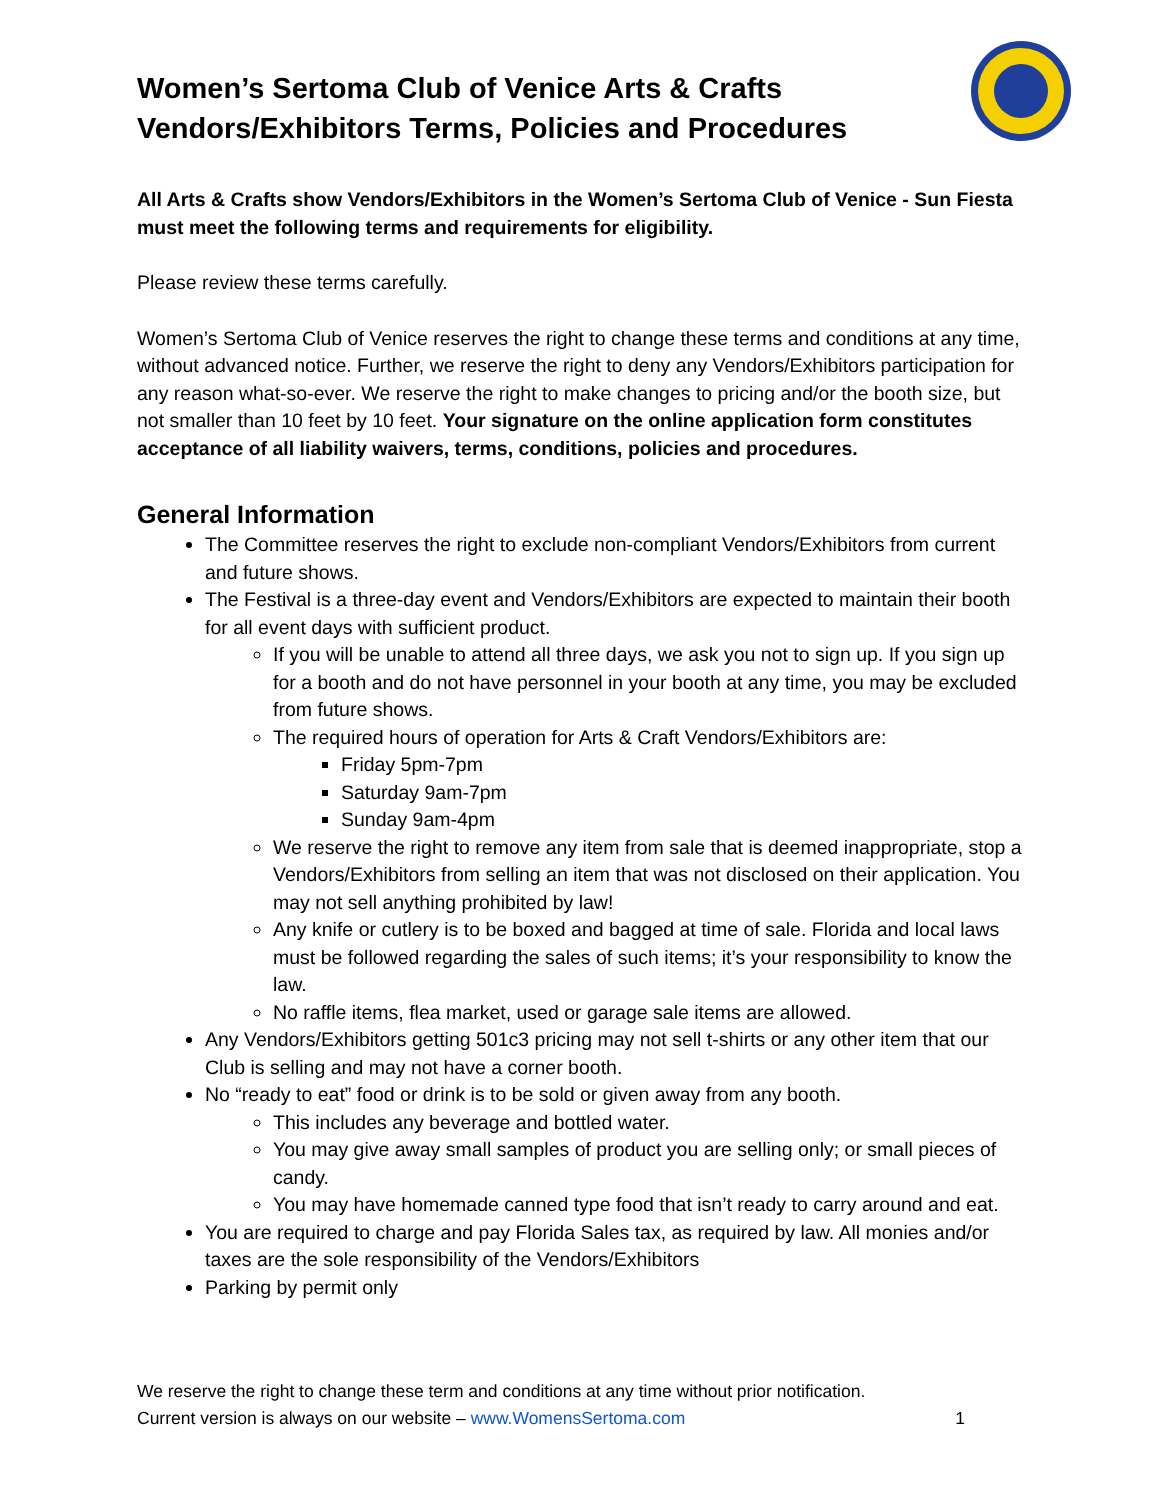Women’s Sertoma Club of Venice Arts & Crafts
Vendors/Exhibitors Terms, Policies and Procedures
All Arts & Crafts show Vendors/Exhibitors in the Women’s Sertoma Club of Venice - Sun Fiesta must meet the following terms and requirements for eligibility.
Please review these terms carefully.
Women’s Sertoma Club of Venice reserves the right to change these terms and conditions at any time, without advanced notice. Further, we reserve the right to deny any Vendors/Exhibitors participation for any reason what-so-ever. We reserve the right to make changes to pricing and/or the booth size, but not smaller than 10 feet by 10 feet. Your signature on the online application form constitutes acceptance of all liability waivers, terms, conditions, policies and procedures.
General Information
The Committee reserves the right to exclude non-compliant Vendors/Exhibitors from current and future shows.
The Festival is a three-day event and Vendors/Exhibitors are expected to maintain their booth for all event days with sufficient product.
If you will be unable to attend all three days, we ask you not to sign up. If you sign up for a booth and do not have personnel in your booth at any time, you may be excluded from future shows.
The required hours of operation for Arts & Craft Vendors/Exhibitors are:
Friday 5pm-7pm
Saturday 9am-7pm
Sunday 9am-4pm
We reserve the right to remove any item from sale that is deemed inappropriate, stop a Vendors/Exhibitors from selling an item that was not disclosed on their application. You may not sell anything prohibited by law!
Any knife or cutlery is to be boxed and bagged at time of sale. Florida and local laws must be followed regarding the sales of such items; it’s your responsibility to know the law.
No raffle items, flea market, used or garage sale items are allowed.
Any Vendors/Exhibitors getting 501c3 pricing may not sell t-shirts or any other item that our Club is selling and may not have a corner booth.
No “ready to eat” food or drink is to be sold or given away from any booth.
This includes any beverage and bottled water.
You may give away small samples of product you are selling only; or small pieces of candy.
You may have homemade canned type food that isn’t ready to carry around and eat.
You are required to charge and pay Florida Sales tax, as required by law. All monies and/or taxes are the sole responsibility of the Vendors/Exhibitors
Parking by permit only
We reserve the right to change these term and conditions at any time without prior notification.
Current version is always on our website – www.WomensSertoma.com 1